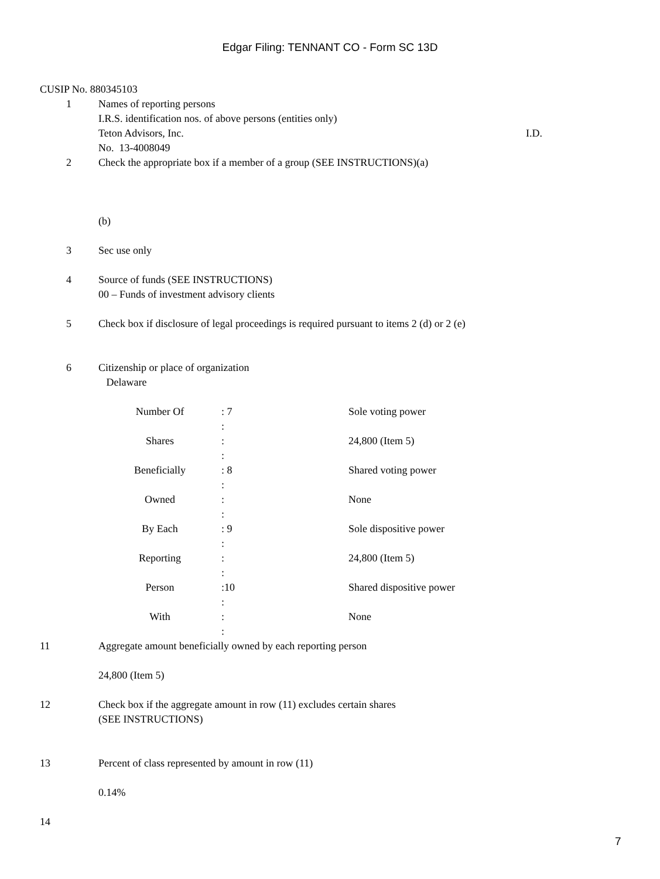Edgar Filing: TENNANT CO - Form SC 13D
CUSIP No. 880345103
1 Names of reporting persons
I.R.S. identification nos. of above persons (entities only)
Teton Advisors, Inc. I.D.
No. 13-4008049
2 Check the appropriate box if a member of a group (SEE INSTRUCTIONS)(a)
(b)
3 Sec use only
4 Source of funds (SEE INSTRUCTIONS)
00 – Funds of investment advisory clients
5 Check box if disclosure of legal proceedings is required pursuant to items 2 (d) or 2 (e)
6 Citizenship or place of organization
Delaware
| Number Of | : 7 : | Sole voting power |
| Shares | : : | 24,800 (Item 5) |
| Beneficially | : 8 : | Shared voting power |
| Owned | : : | None |
| By Each | : 9 : | Sole dispositive power |
| Reporting | : : | 24,800 (Item 5) |
| Person | :10 : | Shared dispositive power |
| With | : : | None |
11 Aggregate amount beneficially owned by each reporting person
24,800 (Item 5)
12 Check box if the aggregate amount in row (11) excludes certain shares
(SEE INSTRUCTIONS)
13 Percent of class represented by amount in row (11)
0.14%
14
7